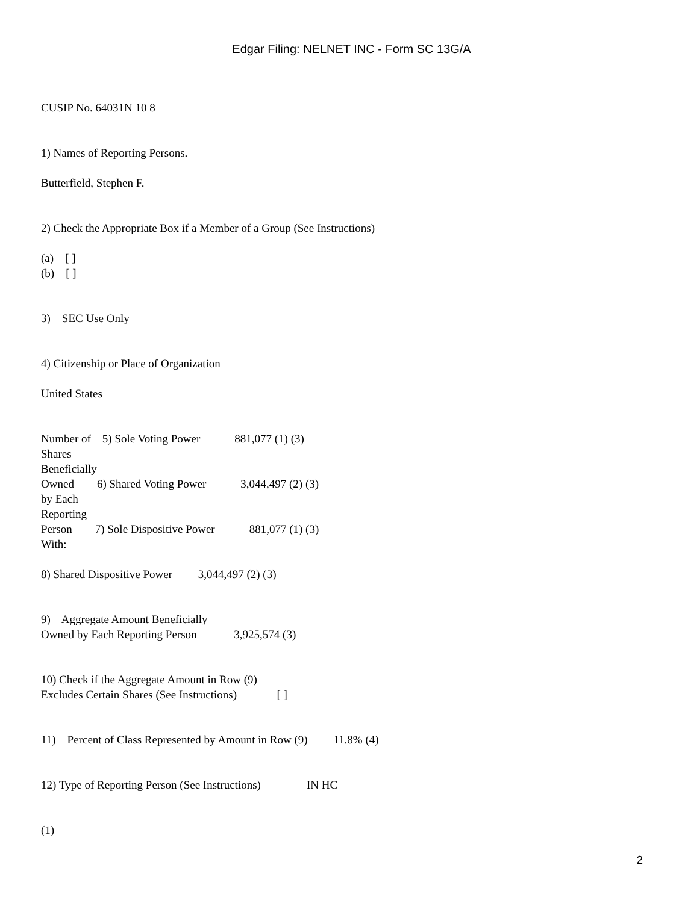Edgar Filing: NELNET INC - Form SC 13G/A
CUSIP No. 64031N 10 8
1) Names of Reporting Persons.
Butterfield, Stephen F.
2) Check the Appropriate Box if a Member of a Group (See Instructions)
(a) [ ]
(b) [ ]
3) SEC Use Only
4) Citizenship or Place of Organization
United States
Number of 5) Sole Voting Power 881,077 (1) (3)
Shares
Beneficially
Owned 6) Shared Voting Power 3,044,497 (2) (3)
by Each
Reporting
Person 7) Sole Dispositive Power 881,077 (1) (3)
With:
8) Shared Dispositive Power 3,044,497 (2) (3)
9) Aggregate Amount Beneficially
Owned by Each Reporting Person 3,925,574 (3)
10) Check if the Aggregate Amount in Row (9)
Excludes Certain Shares (See Instructions) [ ]
11) Percent of Class Represented by Amount in Row (9) 11.8% (4)
12) Type of Reporting Person (See Instructions) IN HC
(1)
2